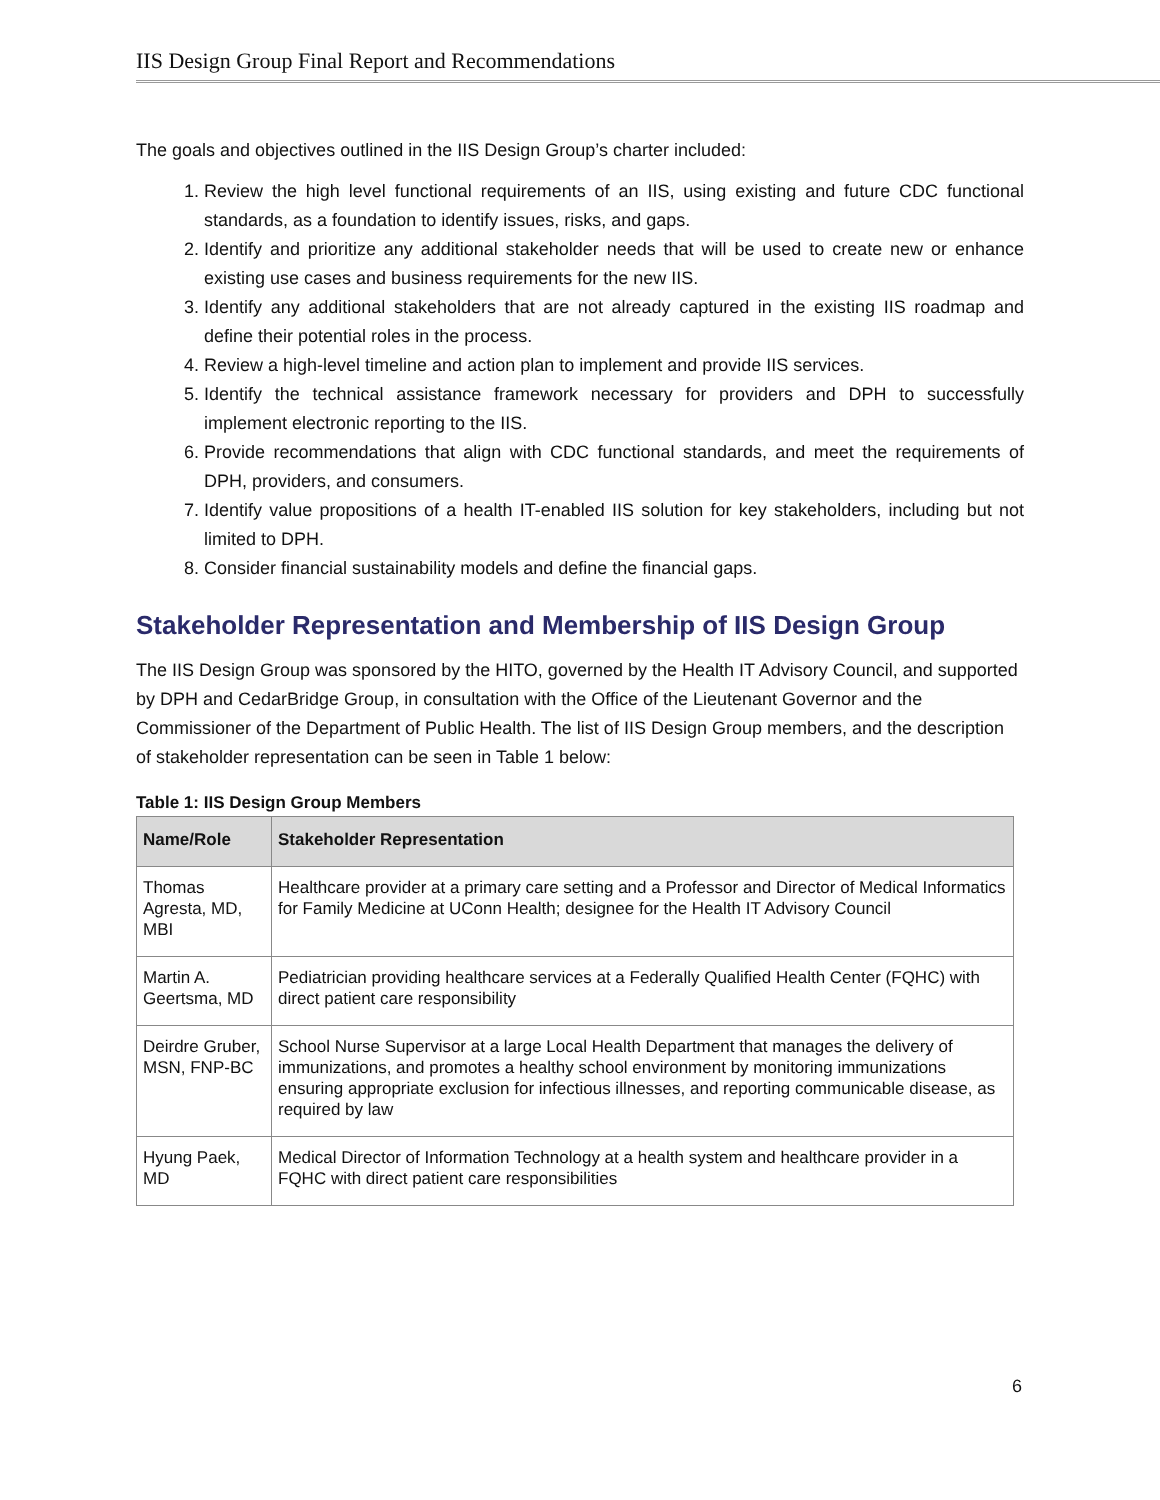IIS Design Group Final Report and Recommendations
The goals and objectives outlined in the IIS Design Group’s charter included:
1. Review the high level functional requirements of an IIS, using existing and future CDC functional standards, as a foundation to identify issues, risks, and gaps.
2. Identify and prioritize any additional stakeholder needs that will be used to create new or enhance existing use cases and business requirements for the new IIS.
3. Identify any additional stakeholders that are not already captured in the existing IIS roadmap and define their potential roles in the process.
4. Review a high-level timeline and action plan to implement and provide IIS services.
5. Identify the technical assistance framework necessary for providers and DPH to successfully implement electronic reporting to the IIS.
6. Provide recommendations that align with CDC functional standards, and meet the requirements of DPH, providers, and consumers.
7. Identify value propositions of a health IT-enabled IIS solution for key stakeholders, including but not limited to DPH.
8. Consider financial sustainability models and define the financial gaps.
Stakeholder Representation and Membership of IIS Design Group
The IIS Design Group was sponsored by the HITO, governed by the Health IT Advisory Council, and supported by DPH and CedarBridge Group, in consultation with the Office of the Lieutenant Governor and the Commissioner of the Department of Public Health. The list of IIS Design Group members, and the description of stakeholder representation can be seen in Table 1 below:
Table 1: IIS Design Group Members
| Name/Role | Stakeholder Representation |
| --- | --- |
| Thomas Agresta, MD, MBI | Healthcare provider at a primary care setting and a Professor and Director of Medical Informatics for Family Medicine at UConn Health; designee for the Health IT Advisory Council |
| Martin A. Geertsma, MD | Pediatrician providing healthcare services at a Federally Qualified Health Center (FQHC) with direct patient care responsibility |
| Deirdre Gruber, MSN, FNP-BC | School Nurse Supervisor at a large Local Health Department that manages the delivery of immunizations, and promotes a healthy school environment by monitoring immunizations ensuring appropriate exclusion for infectious illnesses, and reporting communicable disease, as required by law |
| Hyung Paek, MD | Medical Director of Information Technology at a health system and healthcare provider in a FQHC with direct patient care responsibilities |
6